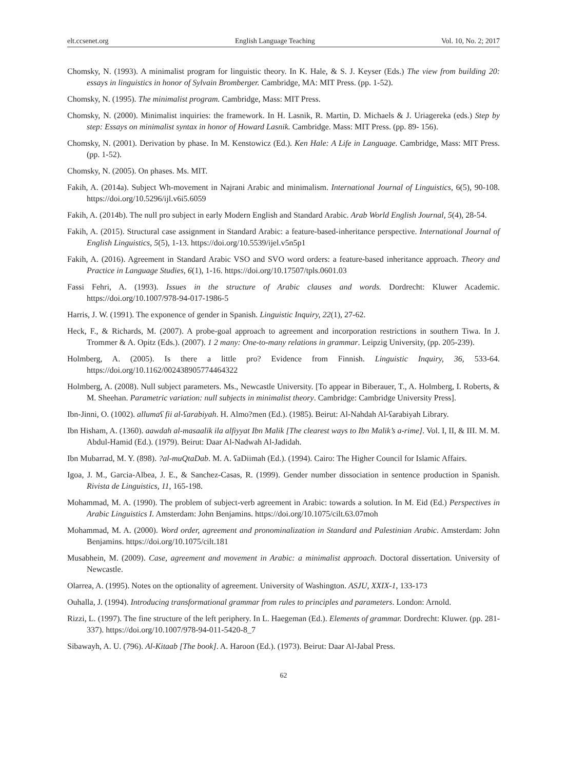elt.ccsenet.org English Language Teaching Vol. 10, No. 2; 2017
Chomsky, N. (1993). A minimalist program for linguistic theory. In K. Hale, & S. J. Keyser (Eds.) The view from building 20: essays in linguistics in honor of Sylvain Bromberger. Cambridge, MA: MIT Press. (pp. 1-52).
Chomsky, N. (1995). The minimalist program. Cambridge, Mass: MIT Press.
Chomsky, N. (2000). Minimalist inquiries: the framework. In H. Lasnik, R. Martin, D. Michaels & J. Uriagereka (eds.) Step by step: Essays on minimalist syntax in honor of Howard Lasnik. Cambridge. Mass: MIT Press. (pp. 89- 156).
Chomsky, N. (2001). Derivation by phase. In M. Kenstowicz (Ed.). Ken Hale: A Life in Language. Cambridge, Mass: MIT Press. (pp. 1-52).
Chomsky, N. (2005). On phases. Ms. MIT.
Fakih, A. (2014a). Subject Wh-movement in Najrani Arabic and minimalism. International Journal of Linguistics, 6(5), 90-108. https://doi.org/10.5296/ijl.v6i5.6059
Fakih, A. (2014b). The null pro subject in early Modern English and Standard Arabic. Arab World English Journal, 5(4), 28-54.
Fakih, A. (2015). Structural case assignment in Standard Arabic: a feature-based-inheritance perspective. International Journal of English Linguistics, 5(5), 1-13. https://doi.org/10.5539/ijel.v5n5p1
Fakih, A. (2016). Agreement in Standard Arabic VSO and SVO word orders: a feature-based inheritance approach. Theory and Practice in Language Studies, 6(1), 1-16. https://doi.org/10.17507/tpls.0601.03
Fassi Fehri, A. (1993). Issues in the structure of Arabic clauses and words. Dordrecht: Kluwer Academic. https://doi.org/10.1007/978-94-017-1986-5
Harris, J. W. (1991). The exponence of gender in Spanish. Linguistic Inquiry, 22(1), 27-62.
Heck, F., & Richards, M. (2007). A probe-goal approach to agreement and incorporation restrictions in southern Tiwa. In J. Trommer & A. Opitz (Eds.). (2007). 1 2 many: One-to-many relations in grammar. Leipzig University, (pp. 205-239).
Holmberg, A. (2005). Is there a little pro? Evidence from Finnish. Linguistic Inquiry, 36, 533-64. https://doi.org/10.1162/002438905774464322
Holmberg, A. (2008). Null subject parameters. Ms., Newcastle University. [To appear in Biberauer, T., A. Holmberg, I. Roberts, & M. Sheehan. Parametric variation: null subjects in minimalist theory. Cambridge: Cambridge University Press].
Ibn-Jinni, O. (1002). allumaʕ fii al-ʕarabiyah. H. Almo?men (Ed.). (1985). Beirut: Al-Nahdah Al-ʕarabiyah Library.
Ibn Hisham, A. (1360). aawdah al-masaalik ila alfiyyat Ibn Malik [The clearest ways to Ibn Malik’s a-rime]. Vol. I, II, & III. M. M. Abdul-Hamid (Ed.). (1979). Beirut: Daar Al-Nadwah Al-Jadidah.
Ibn Mubarrad, M. Y. (898). ?al-muQtaDab. M. A. ʕaDiimah (Ed.). (1994). Cairo: The Higher Council for Islamic Affairs.
Igoa, J. M., Garcia-Albea, J. E., & Sanchez-Casas, R. (1999). Gender number dissociation in sentence production in Spanish. Rivista de Linguistics, 11, 165-198.
Mohammad, M. A. (1990). The problem of subject-verb agreement in Arabic: towards a solution. In M. Eid (Ed.) Perspectives in Arabic Linguistics I. Amsterdam: John Benjamins. https://doi.org/10.1075/cilt.63.07moh
Mohammad, M. A. (2000). Word order, agreement and pronominalization in Standard and Palestinian Arabic. Amsterdam: John Benjamins. https://doi.org/10.1075/cilt.181
Musabhein, M. (2009). Case, agreement and movement in Arabic: a minimalist approach. Doctoral dissertation. University of Newcastle.
Olarrea, A. (1995). Notes on the optionality of agreement. University of Washington. ASJU, XXIX-1, 133-173
Ouhalla, J. (1994). Introducing transformational grammar from rules to principles and parameters. London: Arnold.
Rizzi, L. (1997). The fine structure of the left periphery. In L. Haegeman (Ed.). Elements of grammar. Dordrecht: Kluwer. (pp. 281-337). https://doi.org/10.1007/978-94-011-5420-8_7
Sibawayh, A. U. (796). Al-Kitaab [The book]. A. Haroon (Ed.). (1973). Beirut: Daar Al-Jabal Press.
62